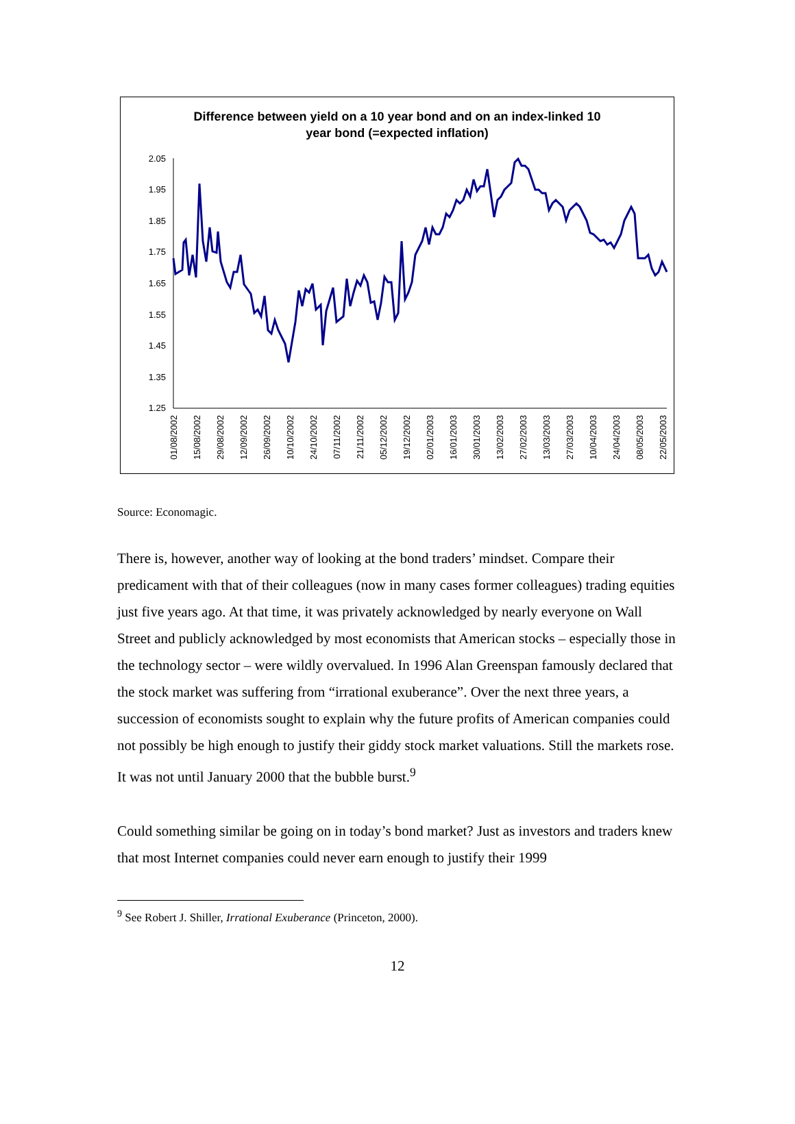Difference between yield on a 10 year bond and on an index-linked 10
year bond (=expected inflation)
2.05
1.95
1.85
1.75
1.65
1.55
1.45
1.35
1.25
01/08/2002
15/08/2002
29/08/2002
12/09/2002
26/09/2002
10/10/2002
24/10/2002
07/11/2002
21/11/2002
05/12/2002
19/12/2002
02/01/2003
16/01/2003
30/01/2003
13/02/2003
27/02/2003
13/03/2003
27/03/2003
10/04/2003
24/04/2003
08/05/2003
22/05/2003
Source: Economagic.
There is, however, another way of looking at the bond traders’ mindset. Compare their predicament with that of their colleagues (now in many cases former colleagues) trading equities just five years ago. At that time, it was privately acknowledged by nearly everyone on Wall Street and publicly acknowledged by most economists that American stocks – especially those in the technology sector – were wildly overvalued. In 1996 Alan Greenspan famously declared that the stock market was suffering from “irrational exuberance”. Over the next three years, a succession of economists sought to explain why the future profits of American companies could not possibly be high enough to justify their giddy stock market valuations. Still the markets rose. It was not until January 2000 that the bubble burst.<sup>9</sup>
Could something similar be going on in today’s bond market? Just as investors and traders knew that most Internet companies could never earn enough to justify their 1999
<sup>9</sup> See Robert J. Shiller, Irrational Exuberance (Princeton, 2000).
12